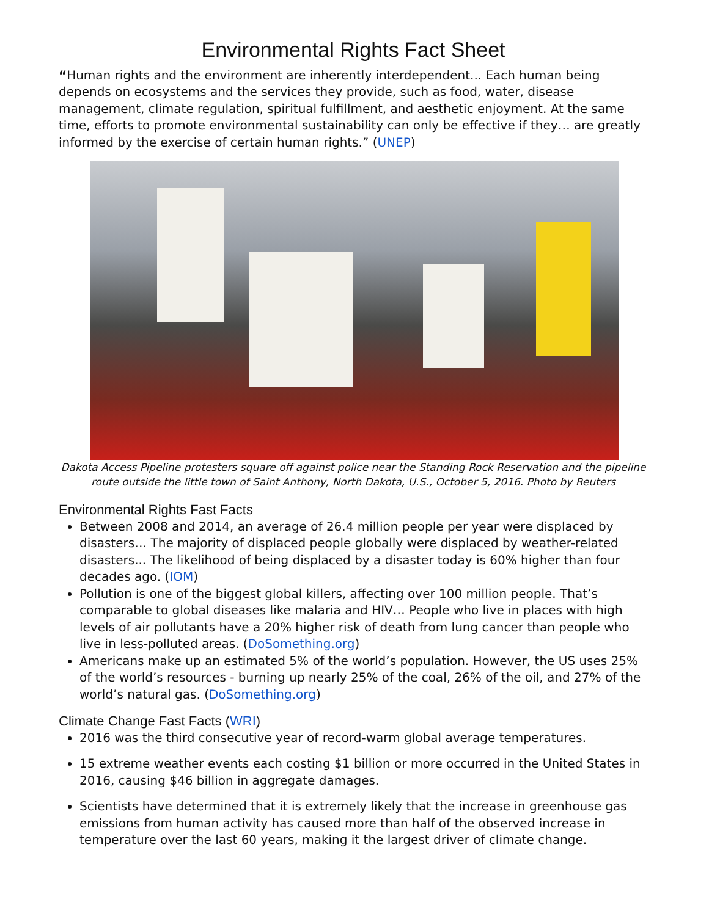Environmental Rights Fact Sheet
“Human rights and the environment are inherently interdependent... Each human being depends on ecosystems and the services they provide, such as food, water, disease management, climate regulation, spiritual fulfillment, and aesthetic enjoyment. At the same time, efforts to promote environmental sustainability can only be effective if they… are greatly informed by the exercise of certain human rights.” (UNEP)
Dakota Access Pipeline protesters square off against police near the Standing Rock Reservation and the pipeline route outside the little town of Saint Anthony, North Dakota, U.S., October 5, 2016. Photo by Reuters
Environmental Rights Fast Facts
Between 2008 and 2014, an average of 26.4 million people per year were displaced by disasters… The majority of displaced people globally were displaced by weather-related disasters... The likelihood of being displaced by a disaster today is 60% higher than four decades ago. (IOM)
Pollution is one of the biggest global killers, affecting over 100 million people. That’s comparable to global diseases like malaria and HIV… People who live in places with high levels of air pollutants have a 20% higher risk of death from lung cancer than people who live in less-polluted areas. (DoSomething.org)
Americans make up an estimated 5% of the world’s population. However, the US uses 25% of the world’s resources - burning up nearly 25% of the coal, 26% of the oil, and 27% of the world’s natural gas. (DoSomething.org)
Climate Change Fast Facts (WRI)
2016 was the third consecutive year of record-warm global average temperatures.
15 extreme weather events each costing $1 billion or more occurred in the United States in 2016, causing $46 billion in aggregate damages.
Scientists have determined that it is extremely likely that the increase in greenhouse gas emissions from human activity has caused more than half of the observed increase in temperature over the last 60 years, making it the largest driver of climate change.